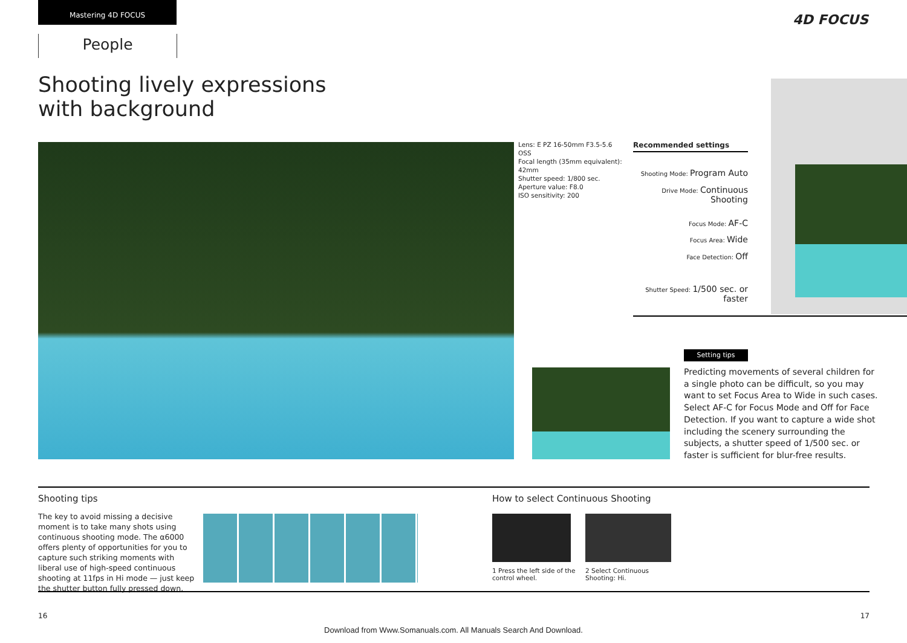Mastering 4D FOCUS
People
4D FOCUS
Shooting lively expressions with background
Lens: E PZ 16-50mm F3.5-5.6 OSS
Focal length (35mm equivalent): 42mm
Shutter speed: 1/800 sec.
Aperture value: F8.0
ISO sensitivity: 200
Recommended settings
Shooting Mode: Program Auto
Drive Mode: Continuous Shooting
Focus Mode: AF-C
Focus Area: Wide
Face Detection: Off
Shutter Speed: 1/500 sec. or faster
Setting tips
Predicting movements of several children for a single photo can be difficult, so you may want to set Focus Area to Wide in such cases. Select AF-C for Focus Mode and Off for Face Detection. If you want to capture a wide shot including the scenery surrounding the subjects, a shutter speed of 1/500 sec. or faster is sufficient for blur-free results.
Shooting tips
The key to avoid missing a decisive moment is to take many shots using continuous shooting mode. The α6000 offers plenty of opportunities for you to capture such striking moments with liberal use of high-speed continuous shooting at 11fps in Hi mode — just keep the shutter button fully pressed down.
How to select Continuous Shooting
1 Press the left side of the control wheel.
2 Select Continuous Shooting: Hi.
16 17
Download from Www.Somanuals.com. All Manuals Search And Download.